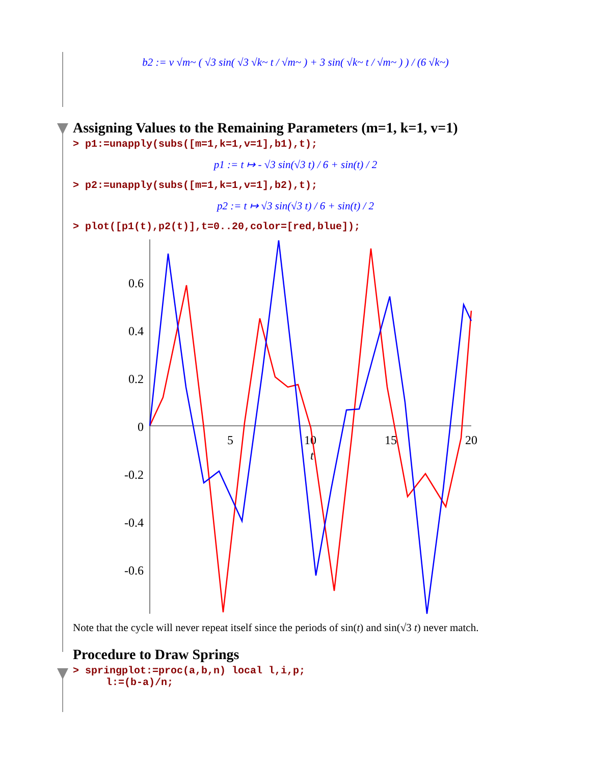b2 := v √m~ ( √3 sin( √3 √k~ t / √m~ ) + 3 sin( √k~ t / √m~ ) ) / (6 √k~)
Assigning Values to the Remaining Parameters (m=1, k=1, v=1)
> p1:=unapply(subs([m=1,k=1,v=1],b1),t);
p1 := t ↦ - √3 sin(√3 t) / 6 + sin(t) / 2
> p2:=unapply(subs([m=1,k=1,v=1],b2),t);
p2 := t ↦ √3 sin(√3 t) / 6 + sin(t) / 2
> plot([p1(t),p2(t)],t=0..20,color=[red,blue]);
0.6
0.4
0.2
0
-0.2
-0.4
-0.6
5
10
15
20
t
Note that the cycle will never repeat itself since the periods of sin(t) and sin(√3 t) never match.
Procedure to Draw Springs
> springplot:=proc(a,b,n) local l,i,p;
l:=(b-a)/n;